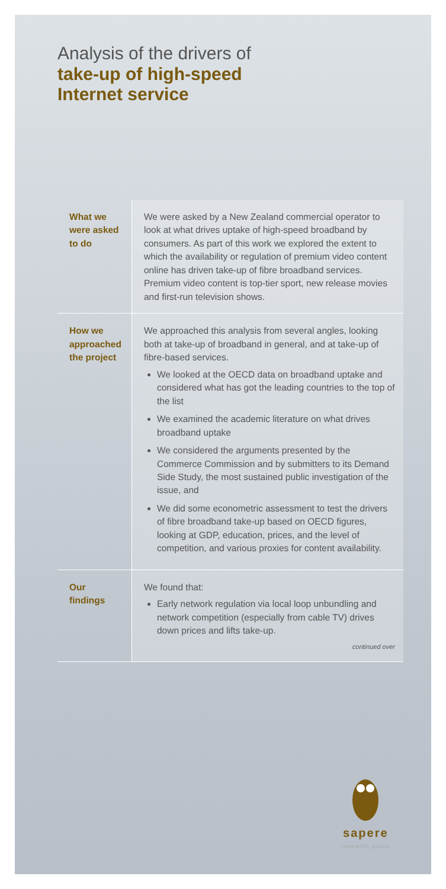Analysis of the drivers of
take-up of high-speed
Internet service
| What we were asked to do | We were asked by a New Zealand commercial operator to look at what drives uptake of high-speed broadband by consumers. As part of this work we explored the extent to which the availability or regulation of premium video content online has driven take-up of fibre broadband services. Premium video content is top-tier sport, new release movies and first-run television shows. |
| How we approached the project | We approached this analysis from several angles, looking both at take-up of broadband in general, and at take-up of fibre-based services. We looked at the OECD data on broadband uptake and considered what has got the leading countries to the top of the list We examined the academic literature on what drives broadband uptake We considered the arguments presented by the Commerce Commission and by submitters to its Demand Side Study, the most sustained public investigation of the issue, and We did some econometric assessment to test the drivers of fibre broadband take-up based on OECD figures, looking at GDP, education, prices, and the level of competition, and various proxies for content availability. |
| Our findings | We found that: Early network regulation via local loop unbundling and network competition (especially from cable TV) drives down prices and lifts take-up. continued over |
sapere
research group